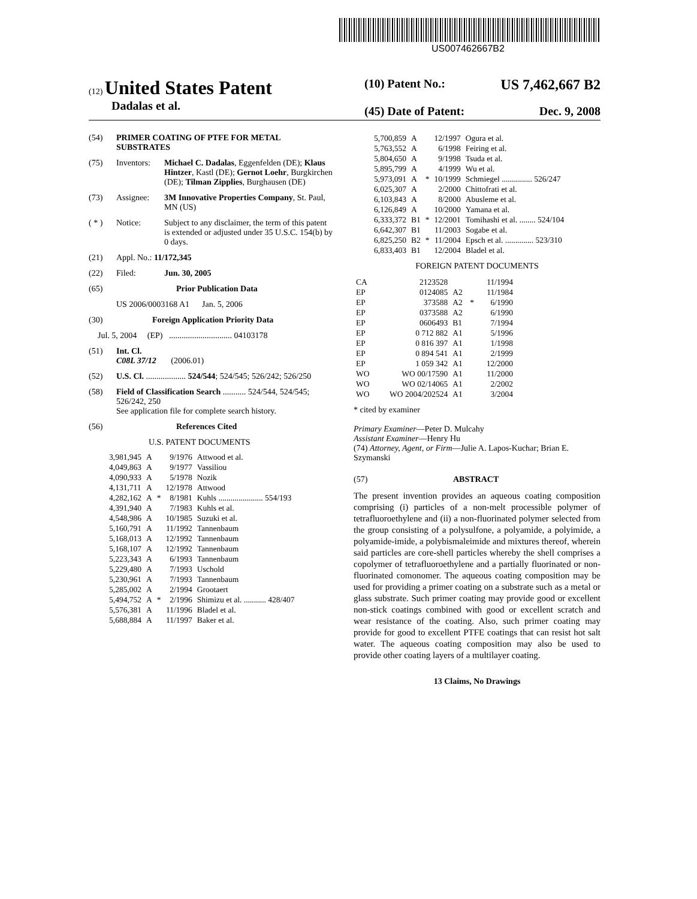US007462667B2
(12) United States Patent
Dadalas et al.
(10) Patent No.: US 7,462,667 B2
(45) Date of Patent: Dec. 9, 2008
(54) PRIMER COATING OF PTFE FOR METAL SUBSTRATES
(75) Inventors: Michael C. Dadalas, Eggenfelden (DE); Klaus Hintzer, Kastl (DE); Gernot Loehr, Burgkirchen (DE); Tilman Zipplies, Burghausen (DE)
(73) Assignee: 3M Innovative Properties Company, St. Paul, MN (US)
( * ) Notice: Subject to any disclaimer, the term of this patent is extended or adjusted under 35 U.S.C. 154(b) by 0 days.
(21) Appl. No.: 11/172,345
(22) Filed: Jun. 30, 2005
(65) Prior Publication Data
US 2006/0003168 A1 Jan. 5, 2006
(30) Foreign Application Priority Data
Jul. 5, 2004 (EP) .............................. 04103178
(51) Int. Cl.
C08L 37/12 (2006.01)
(52) U.S. Cl. ................... 524/544; 524/545; 526/242; 526/250
(58) Field of Classification Search ........... 524/544, 524/545; 526/242, 250
See application file for complete search history.
(56) References Cited
U.S. PATENT DOCUMENTS
| 3,981,945 | A | | 9/1976 | Attwood et al. |
| 4,049,863 | A | | 9/1977 | Vassiliou |
| 4,090,933 | A | | 5/1978 | Nozik |
| 4,131,711 | A | | 12/1978 | Attwood |
| 4,282,162 | A | * | 8/1981 | Kuhls ...................... 554/193 |
| 4,391,940 | A | | 7/1983 | Kuhls et al. |
| 4,548,986 | A | | 10/1985 | Suzuki et al. |
| 5,160,791 | A | | 11/1992 | Tannenbaum |
| 5,168,013 | A | | 12/1992 | Tannenbaum |
| 5,168,107 | A | | 12/1992 | Tannenbaum |
| 5,223,343 | A | | 6/1993 | Tannenbaum |
| 5,229,480 | A | | 7/1993 | Uschold |
| 5,230,961 | A | | 7/1993 | Tannenbaum |
| 5,285,002 | A | | 2/1994 | Grootaert |
| 5,494,752 | A | * | 2/1996 | Shimizu et al. ........... 428/407 |
| 5,576,381 | A | | 11/1996 | Bladel et al. |
| 5,688,884 | A | | 11/1997 | Baker et al. |
| 5,700,859 | A | | 12/1997 | Ogura et al. |
| 5,763,552 | A | | 6/1998 | Feiring et al. |
| 5,804,650 | A | | 9/1998 | Tsuda et al. |
| 5,895,799 | A | | 4/1999 | Wu et al. |
| 5,973,091 | A | * | 10/1999 | Schmiegel ............... 526/247 |
| 6,025,307 | A | | 2/2000 | Chittofrati et al. |
| 6,103,843 | A | | 8/2000 | Abusleme et al. |
| 6,126,849 | A | | 10/2000 | Yamana et al. |
| 6,333,372 | B1 | * | 12/2001 | Tomihashi et al. ........ 524/104 |
| 6,642,307 | B1 | | 11/2003 | Sogabe et al. |
| 6,825,250 | B2 | * | 11/2004 | Epsch et al. .............. 523/310 |
| 6,833,403 | B1 | | 12/2004 | Bladel et al. |
FOREIGN PATENT DOCUMENTS
| CA | 2123528 | | | 11/1994 |
| EP | 0124085 | A2 | | 11/1984 |
| EP | 373588 | A2 | * | 6/1990 |
| EP | 0373588 | A2 | | 6/1990 |
| EP | 0606493 | B1 | | 7/1994 |
| EP | 0 712 882 | A1 | | 5/1996 |
| EP | 0 816 397 | A1 | | 1/1998 |
| EP | 0 894 541 | A1 | | 2/1999 |
| EP | 1 059 342 | A1 | | 12/2000 |
| WO | WO 00/17590 | A1 | | 11/2000 |
| WO | WO 02/14065 | A1 | | 2/2002 |
| WO | WO 2004/202524 | A1 | | 3/2004 |
* cited by examiner
Primary Examiner—Peter D. Mulcahy
Assistant Examiner—Henry Hu
(74) Attorney, Agent, or Firm—Julie A. Lapos-Kuchar; Brian E. Szymanski
(57) ABSTRACT
The present invention provides an aqueous coating composition comprising (i) particles of a non-melt processible polymer of tetrafluoroethylene and (ii) a non-fluorinated polymer selected from the group consisting of a polysulfone, a polyamide, a polyimide, a polyamide-imide, a polybismaleimide and mixtures thereof, wherein said particles are core-shell particles whereby the shell comprises a copolymer of tetrafluoroethylene and a partially fluorinated or non-fluorinated comonomer. The aqueous coating composition may be used for providing a primer coating on a substrate such as a metal or glass substrate. Such primer coating may provide good or excellent non-stick coatings combined with good or excellent scratch and wear resistance of the coating. Also, such primer coating may provide for good to excellent PTFE coatings that can resist hot salt water. The aqueous coating composition may also be used to provide other coating layers of a multilayer coating.
13 Claims, No Drawings